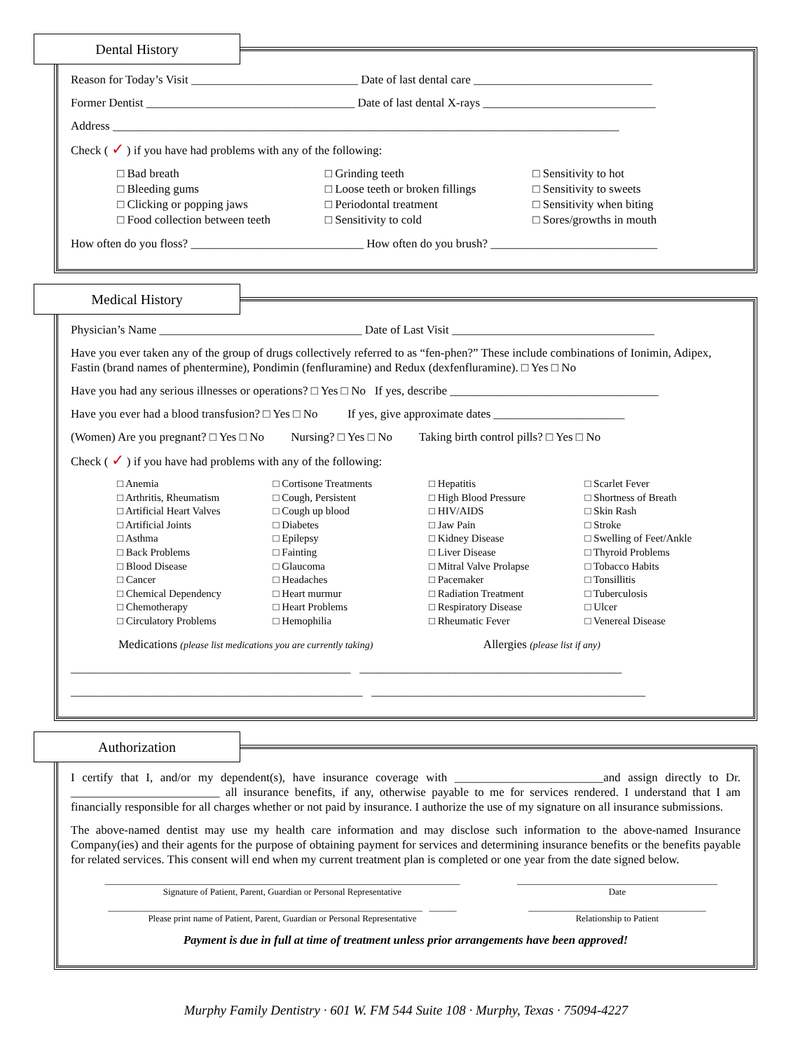Dental History
Reason for Today’s Visit ____________________________ Date of last dental care ______________________________
Former Dentist ___________________________________ Date of last dental X-rays _____________________________
Address _____________________________________________________________________________________
Check ( ✓ ) if you have had problems with any of the following:
□ Bad breath
□ Bleeding gums
□ Clicking or popping jaws
□ Food collection between teeth
□ Grinding teeth
□ Loose teeth or broken fillings
□ Periodontal treatment
□ Sensitivity to cold
□ Sensitivity to hot
□ Sensitivity to sweets
□ Sensitivity when biting
□ Sores/growths in mouth
How often do you floss? _____________________________ How often do you brush? ____________________________
Medical History
Physician’s Name __________________________________ Date of Last Visit __________________________________
Have you ever taken any of the group of drugs collectively referred to as “fen-phen?” These include combinations of Ionimin, Adipex, Fastin (brand names of phentermine), Pondimin (fenfluramine) and Redux (dexfenfluramine). □ Yes □ No
Have you had any serious illnesses or operations? □ Yes □ No If yes, describe ___________________________________
Have you ever had a blood transfusion? □ Yes □ No If yes, give approximate dates ______________________
(Women) Are you pregnant? □ Yes □ No Nursing? □ Yes □ No Taking birth control pills? □ Yes □ No
Check ( ✓ ) if you have had problems with any of the following:
□ Anemia
□ Arthritis, Rheumatism
□ Artificial Heart Valves
□ Artificial Joints
□ Asthma
□ Back Problems
□ Blood Disease
□ Cancer
□ Chemical Dependency
□ Chemotherapy
□ Circulatory Problems
□ Cortisone Treatments
□ Cough, Persistent
□ Cough up blood
□ Diabetes
□ Epilepsy
□ Fainting
□ Glaucoma
□ Headaches
□ Heart murmur
□ Heart Problems
□ Hemophilia
□ Hepatitis
□ High Blood Pressure
□ HIV/AIDS
□ Jaw Pain
□ Kidney Disease
□ Liver Disease
□ Mitral Valve Prolapse
□ Pacemaker
□ Radiation Treatment
□ Respiratory Disease
□ Rheumatic Fever
□ Scarlet Fever
□ Shortness of Breath
□ Skin Rash
□ Stroke
□ Swelling of Feet/Ankle
□ Thyroid Problems
□ Tobacco Habits
□ Tonsillitis
□ Tuberculosis
□ Ulcer
□ Venereal Disease
Medications (please list medications you are currently taking) Allergies (please list if any)
_______________________________________________ ____________________________________________
_________________________________________________ ______________________________________________
Authorization
I certify that I, and/or my dependent(s), have insurance coverage with _________________________and assign directly to Dr. _________________________ all insurance benefits, if any, otherwise payable to me for services rendered. I understand that I am financially responsible for all charges whether or not paid by insurance. I authorize the use of my signature on all insurance submissions.
The above-named dentist may use my health care information and may disclose such information to the above-named Insurance Company(ies) and their agents for the purpose of obtaining payment for services and determining insurance benefits or the benefits payable for related services. This consent will end when my current treatment plan is completed or one year from the date signed below.
______________________________________________________________________________
Signature of Patient, Parent, Guardian or Personal Representative
____________________________________________
Date
_____________________________________________________________________ ______
Please print name of Patient, Parent, Guardian or Personal Representative
_______________________________________
Relationship to Patient
Payment is due in full at time of treatment unless prior arrangements have been approved!
Murphy Family Dentistry · 601 W. FM 544 Suite 108 · Murphy, Texas · 75094-4227